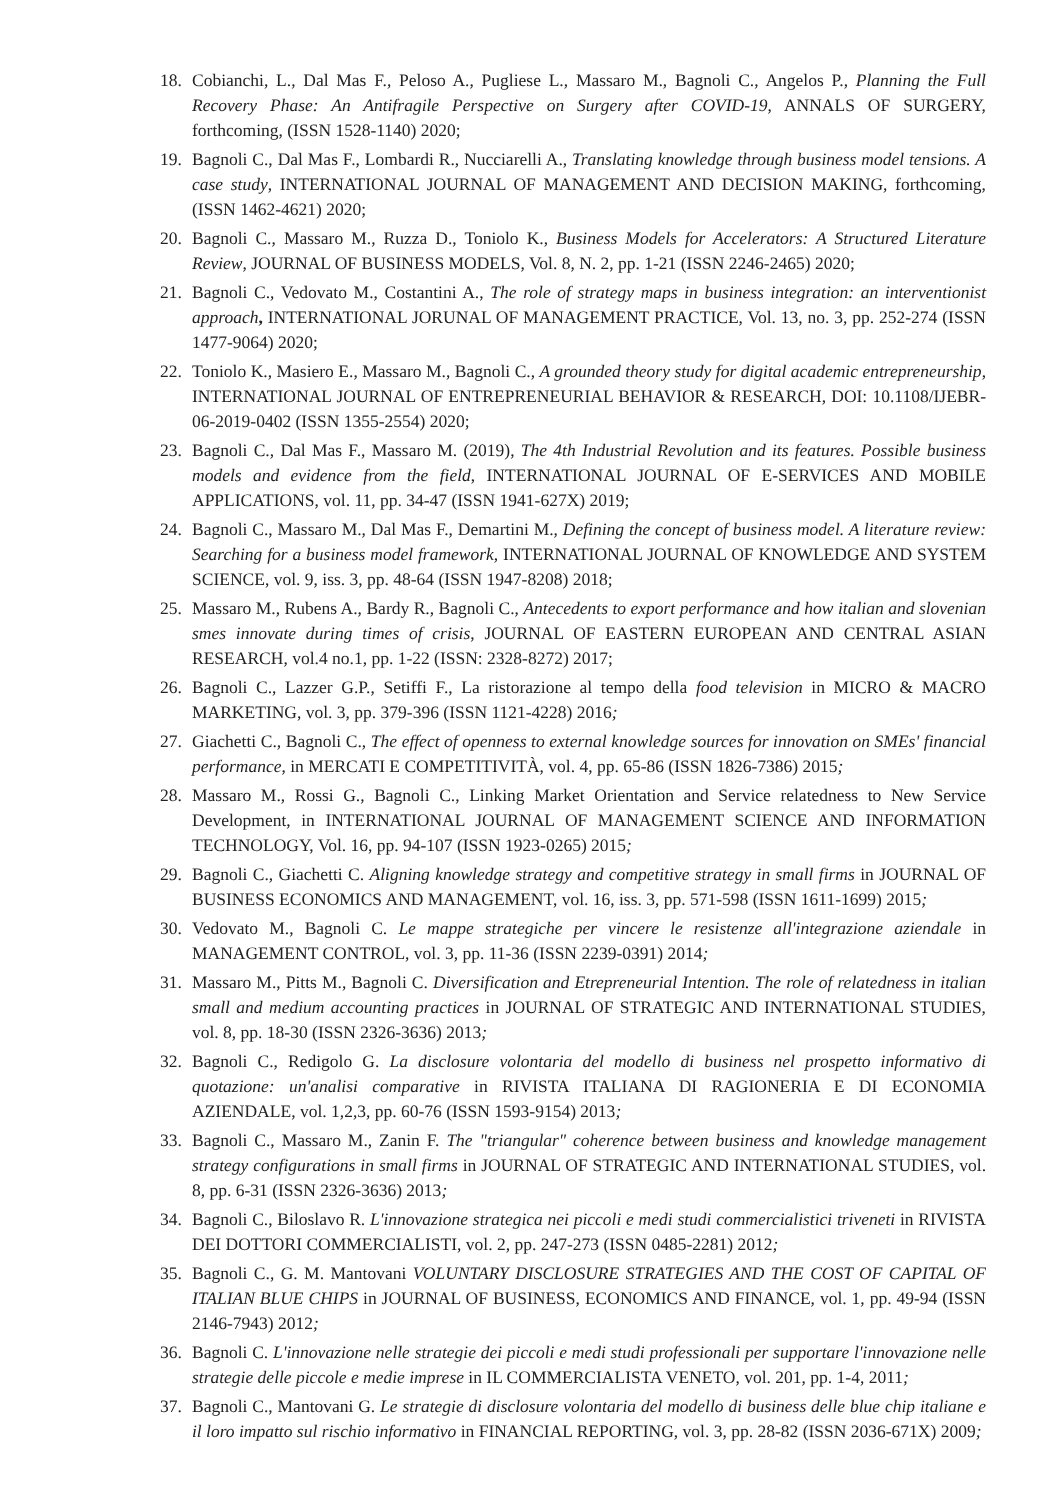18. Cobianchi, L., Dal Mas F., Peloso A., Pugliese L., Massaro M., Bagnoli C., Angelos P., Planning the Full Recovery Phase: An Antifragile Perspective on Surgery after COVID-19, ANNALS OF SURGERY, forthcoming, (ISSN 1528-1140) 2020;
19. Bagnoli C., Dal Mas F., Lombardi R., Nucciarelli A., Translating knowledge through business model tensions. A case study, INTERNATIONAL JOURNAL OF MANAGEMENT AND DECISION MAKING, forthcoming, (ISSN 1462-4621) 2020;
20. Bagnoli C., Massaro M., Ruzza D., Toniolo K., Business Models for Accelerators: A Structured Literature Review, JOURNAL OF BUSINESS MODELS, Vol. 8, N. 2, pp. 1-21 (ISSN 2246-2465) 2020;
21. Bagnoli C., Vedovato M., Costantini A., The role of strategy maps in business integration: an interventionist approach, INTERNATIONAL JORUNAL OF MANAGEMENT PRACTICE, Vol. 13, no. 3, pp. 252-274 (ISSN 1477-9064) 2020;
22. Toniolo K., Masiero E., Massaro M., Bagnoli C., A grounded theory study for digital academic entrepreneurship, INTERNATIONAL JOURNAL OF ENTREPRENEURIAL BEHAVIOR & RESEARCH, DOI: 10.1108/IJEBR-06-2019-0402 (ISSN 1355-2554) 2020;
23. Bagnoli C., Dal Mas F., Massaro M. (2019), The 4th Industrial Revolution and its features. Possible business models and evidence from the field, INTERNATIONAL JOURNAL OF E-SERVICES AND MOBILE APPLICATIONS, vol. 11, pp. 34-47 (ISSN 1941-627X) 2019;
24. Bagnoli C., Massaro M., Dal Mas F., Demartini M., Defining the concept of business model. A literature review: Searching for a business model framework, INTERNATIONAL JOURNAL OF KNOWLEDGE AND SYSTEM SCIENCE, vol. 9, iss. 3, pp. 48-64 (ISSN 1947-8208) 2018;
25. Massaro M., Rubens A., Bardy R., Bagnoli C., Antecedents to export performance and how italian and slovenian smes innovate during times of crisis, JOURNAL OF EASTERN EUROPEAN AND CENTRAL ASIAN RESEARCH, vol.4 no.1, pp. 1-22 (ISSN: 2328-8272) 2017;
26. Bagnoli C., Lazzer G.P., Setiffi F., La ristorazione al tempo della food television in MICRO & MACRO MARKETING, vol. 3, pp. 379-396 (ISSN 1121-4228) 2016;
27. Giachetti C., Bagnoli C., The effect of openness to external knowledge sources for innovation on SMEs' financial performance, in MERCATI E COMPETITIVITÀ, vol. 4, pp. 65-86 (ISSN 1826-7386) 2015;
28. Massaro M., Rossi G., Bagnoli C., Linking Market Orientation and Service relatedness to New Service Development, in INTERNATIONAL JOURNAL OF MANAGEMENT SCIENCE AND INFORMATION TECHNOLOGY, Vol. 16, pp. 94-107 (ISSN 1923-0265) 2015;
29. Bagnoli C., Giachetti C. Aligning knowledge strategy and competitive strategy in small firms in JOURNAL OF BUSINESS ECONOMICS AND MANAGEMENT, vol. 16, iss. 3, pp. 571-598 (ISSN 1611-1699) 2015;
30. Vedovato M., Bagnoli C. Le mappe strategiche per vincere le resistenze all'integrazione aziendale in MANAGEMENT CONTROL, vol. 3, pp. 11-36 (ISSN 2239-0391) 2014;
31. Massaro M., Pitts M., Bagnoli C. Diversification and Etrepreneurial Intention. The role of relatedness in italian small and medium accounting practices in JOURNAL OF STRATEGIC AND INTERNATIONAL STUDIES, vol. 8, pp. 18-30 (ISSN 2326-3636) 2013;
32. Bagnoli C., Redigolo G. La disclosure volontaria del modello di business nel prospetto informativo di quotazione: un'analisi comparative in RIVISTA ITALIANA DI RAGIONERIA E DI ECONOMIA AZIENDALE, vol. 1,2,3, pp. 60-76 (ISSN 1593-9154) 2013;
33. Bagnoli C., Massaro M., Zanin F. The "triangular" coherence between business and knowledge management strategy configurations in small firms in JOURNAL OF STRATEGIC AND INTERNATIONAL STUDIES, vol. 8, pp. 6-31 (ISSN 2326-3636) 2013;
34. Bagnoli C., Biloslavo R. L'innovazione strategica nei piccoli e medi studi commercialistici triveneti in RIVISTA DEI DOTTORI COMMERCIALISTI, vol. 2, pp. 247-273 (ISSN 0485-2281) 2012;
35. Bagnoli C., G. M. Mantovani VOLUNTARY DISCLOSURE STRATEGIES AND THE COST OF CAPITAL OF ITALIAN BLUE CHIPS in JOURNAL OF BUSINESS, ECONOMICS AND FINANCE, vol. 1, pp. 49-94 (ISSN 2146-7943) 2012;
36. Bagnoli C. L'innovazione nelle strategie dei piccoli e medi studi professionali per supportare l'innovazione nelle strategie delle piccole e medie imprese in IL COMMERCIALISTA VENETO, vol. 201, pp. 1-4, 2011;
37. Bagnoli C., Mantovani G. Le strategie di disclosure volontaria del modello di business delle blue chip italiane e il loro impatto sul rischio informativo in FINANCIAL REPORTING, vol. 3, pp. 28-82 (ISSN 2036-671X) 2009;